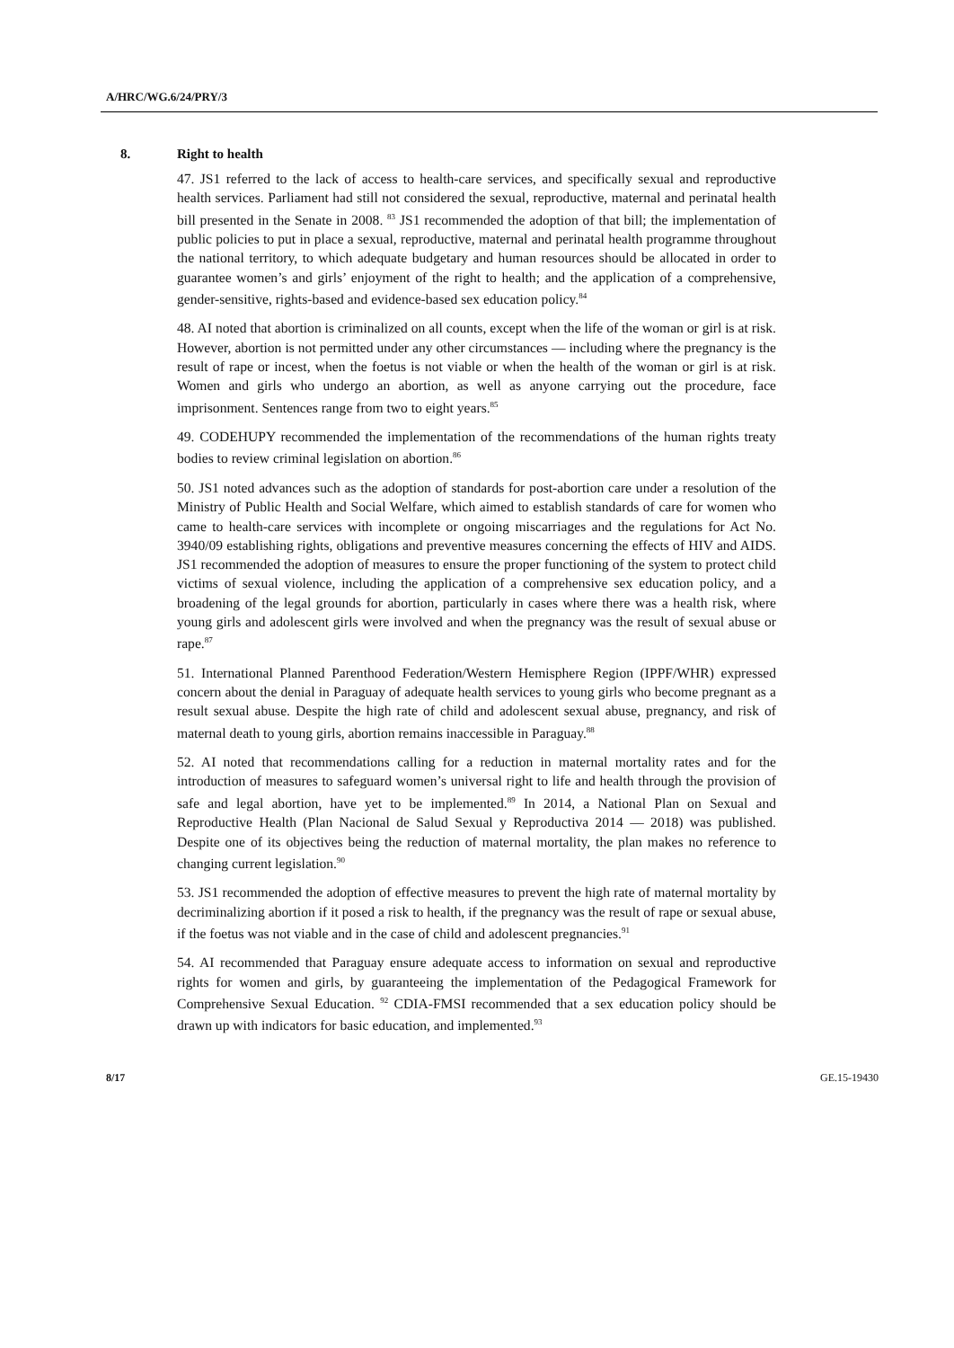A/HRC/WG.6/24/PRY/3
8. Right to health
47. JS1 referred to the lack of access to health-care services, and specifically sexual and reproductive health services. Parliament had still not considered the sexual, reproductive, maternal and perinatal health bill presented in the Senate in 2008. <sup>83</sup> JS1 recommended the adoption of that bill; the implementation of public policies to put in place a sexual, reproductive, maternal and perinatal health programme throughout the national territory, to which adequate budgetary and human resources should be allocated in order to guarantee women’s and girls’ enjoyment of the right to health; and the application of a comprehensive, gender-sensitive, rights-based and evidence-based sex education policy.<sup>84</sup>
48. AI noted that abortion is criminalized on all counts, except when the life of the woman or girl is at risk. However, abortion is not permitted under any other circumstances — including where the pregnancy is the result of rape or incest, when the foetus is not viable or when the health of the woman or girl is at risk. Women and girls who undergo an abortion, as well as anyone carrying out the procedure, face imprisonment. Sentences range from two to eight years.<sup>85</sup>
49. CODEHUPY recommended the implementation of the recommendations of the human rights treaty bodies to review criminal legislation on abortion.<sup>86</sup>
50. JS1 noted advances such as the adoption of standards for post-abortion care under a resolution of the Ministry of Public Health and Social Welfare, which aimed to establish standards of care for women who came to health-care services with incomplete or ongoing miscarriages and the regulations for Act No. 3940/09 establishing rights, obligations and preventive measures concerning the effects of HIV and AIDS. JS1 recommended the adoption of measures to ensure the proper functioning of the system to protect child victims of sexual violence, including the application of a comprehensive sex education policy, and a broadening of the legal grounds for abortion, particularly in cases where there was a health risk, where young girls and adolescent girls were involved and when the pregnancy was the result of sexual abuse or rape.<sup>87</sup>
51. International Planned Parenthood Federation/Western Hemisphere Region (IPPF/WHR) expressed concern about the denial in Paraguay of adequate health services to young girls who become pregnant as a result sexual abuse. Despite the high rate of child and adolescent sexual abuse, pregnancy, and risk of maternal death to young girls, abortion remains inaccessible in Paraguay.<sup>88</sup>
52. AI noted that recommendations calling for a reduction in maternal mortality rates and for the introduction of measures to safeguard women’s universal right to life and health through the provision of safe and legal abortion, have yet to be implemented.<sup>89</sup> In 2014, a National Plan on Sexual and Reproductive Health (Plan Nacional de Salud Sexual y Reproductiva 2014 — 2018) was published. Despite one of its objectives being the reduction of maternal mortality, the plan makes no reference to changing current legislation.<sup>90</sup>
53. JS1 recommended the adoption of effective measures to prevent the high rate of maternal mortality by decriminalizing abortion if it posed a risk to health, if the pregnancy was the result of rape or sexual abuse, if the foetus was not viable and in the case of child and adolescent pregnancies.<sup>91</sup>
54. AI recommended that Paraguay ensure adequate access to information on sexual and reproductive rights for women and girls, by guaranteeing the implementation of the Pedagogical Framework for Comprehensive Sexual Education. <sup>92</sup> CDIA-FMSI recommended that a sex education policy should be drawn up with indicators for basic education, and implemented.<sup>93</sup>
8/17 GE.15-19430